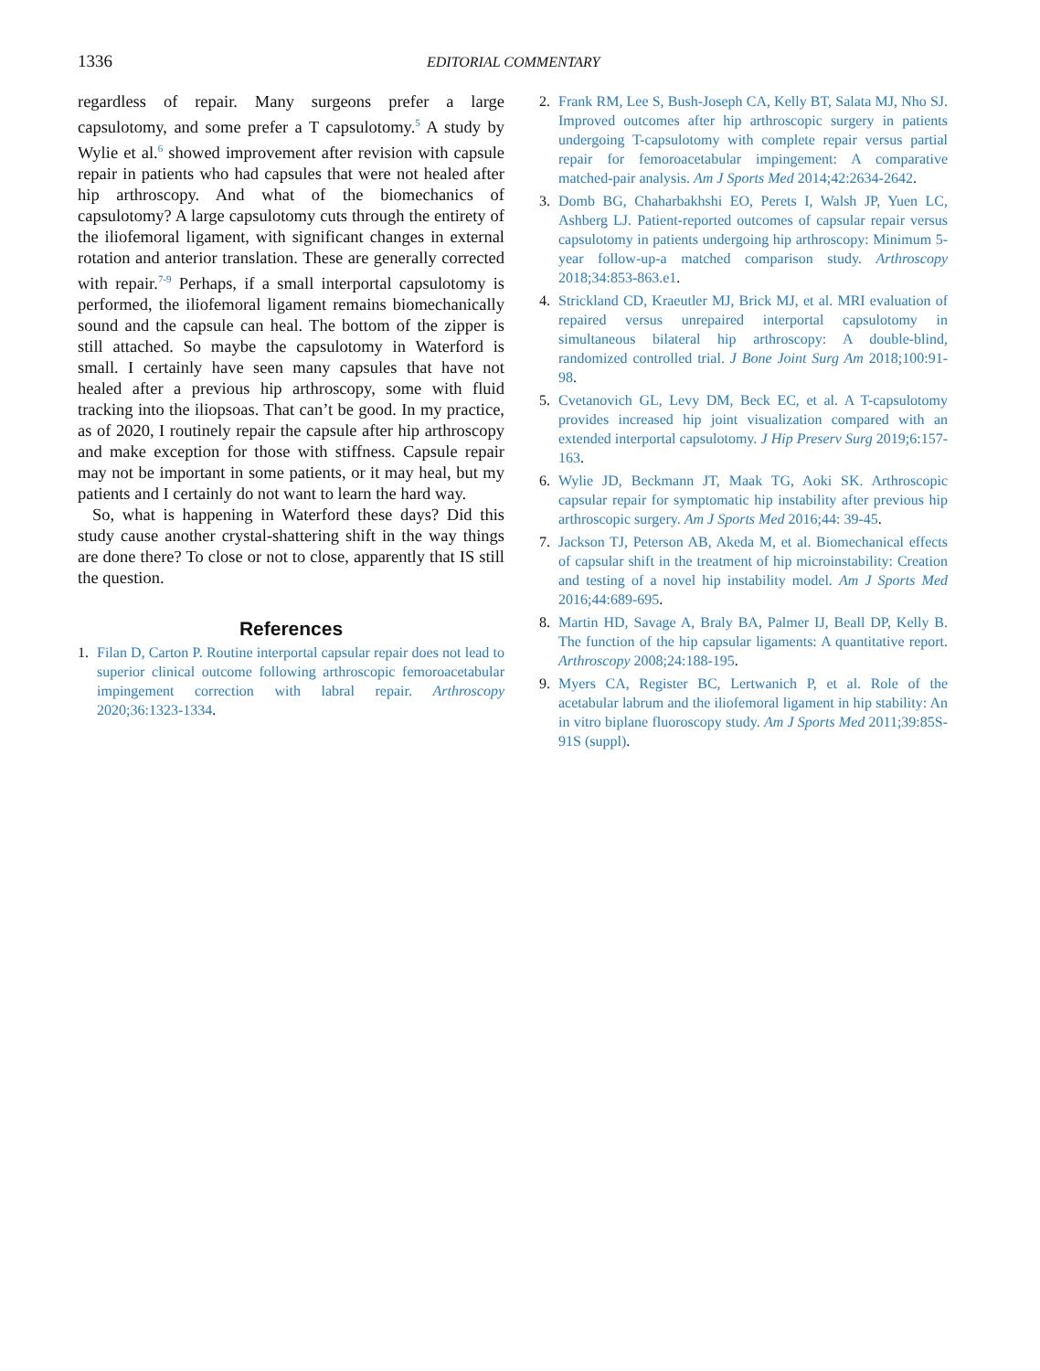1336 EDITORIAL COMMENTARY
regardless of repair. Many surgeons prefer a large capsulotomy, and some prefer a T capsulotomy.<sup>5</sup> A study by Wylie et al.<sup>6</sup> showed improvement after revision with capsule repair in patients who had capsules that were not healed after hip arthroscopy. And what of the biomechanics of capsulotomy? A large capsulotomy cuts through the entirety of the iliofemoral ligament, with significant changes in external rotation and anterior translation. These are generally corrected with repair.<sup>7-9</sup> Perhaps, if a small interportal capsulotomy is performed, the iliofemoral ligament remains biomechanically sound and the capsule can heal. The bottom of the zipper is still attached. So maybe the capsulotomy in Waterford is small. I certainly have seen many capsules that have not healed after a previous hip arthroscopy, some with fluid tracking into the iliopsoas. That can’t be good. In my practice, as of 2020, I routinely repair the capsule after hip arthroscopy and make exception for those with stiffness. Capsule repair may not be important in some patients, or it may heal, but my patients and I certainly do not want to learn the hard way.
So, what is happening in Waterford these days? Did this study cause another crystal-shattering shift in the way things are done there? To close or not to close, apparently that IS still the question.
References
1. Filan D, Carton P. Routine interportal capsular repair does not lead to superior clinical outcome following arthroscopic femoroacetabular impingement correction with labral repair. Arthroscopy 2020;36:1323-1334.
2. Frank RM, Lee S, Bush-Joseph CA, Kelly BT, Salata MJ, Nho SJ. Improved outcomes after hip arthroscopic surgery in patients undergoing T-capsulotomy with complete repair versus partial repair for femoroacetabular impingement: A comparative matched-pair analysis. Am J Sports Med 2014;42:2634-2642.
3. Domb BG, Chaharbakhshi EO, Perets I, Walsh JP, Yuen LC, Ashberg LJ. Patient-reported outcomes of capsular repair versus capsulotomy in patients undergoing hip arthroscopy: Minimum 5-year follow-up-a matched comparison study. Arthroscopy 2018;34:853-863.e1.
4. Strickland CD, Kraeutler MJ, Brick MJ, et al. MRI evaluation of repaired versus unrepaired interportal capsulotomy in simultaneous bilateral hip arthroscopy: A double-blind, randomized controlled trial. J Bone Joint Surg Am 2018;100:91-98.
5. Cvetanovich GL, Levy DM, Beck EC, et al. A T-capsulotomy provides increased hip joint visualization compared with an extended interportal capsulotomy. J Hip Preserv Surg 2019;6:157-163.
6. Wylie JD, Beckmann JT, Maak TG, Aoki SK. Arthroscopic capsular repair for symptomatic hip instability after previous hip arthroscopic surgery. Am J Sports Med 2016;44: 39-45.
7. Jackson TJ, Peterson AB, Akeda M, et al. Biomechanical effects of capsular shift in the treatment of hip microinstability: Creation and testing of a novel hip instability model. Am J Sports Med 2016;44:689-695.
8. Martin HD, Savage A, Braly BA, Palmer IJ, Beall DP, Kelly B. The function of the hip capsular ligaments: A quantitative report. Arthroscopy 2008;24:188-195.
9. Myers CA, Register BC, Lertwanich P, et al. Role of the acetabular labrum and the iliofemoral ligament in hip stability: An in vitro biplane fluoroscopy study. Am J Sports Med 2011;39:85S-91S (suppl).